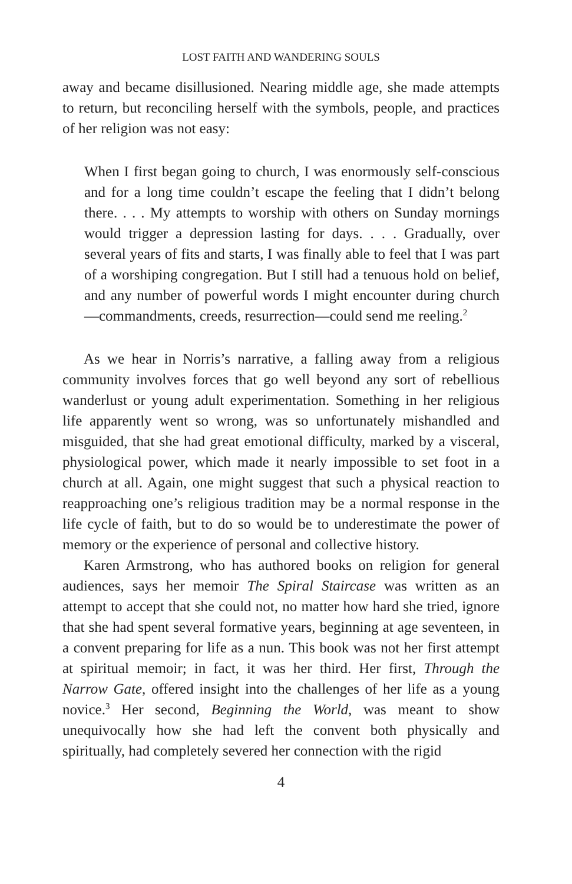LOST FAITH AND WANDERING SOULS
away and became disillusioned. Nearing middle age, she made attempts to return, but reconciling herself with the symbols, people, and practices of her religion was not easy:
When I first began going to church, I was enormously self-conscious and for a long time couldn’t escape the feeling that I didn’t belong there. . . . My attempts to worship with others on Sunday mornings would trigger a depression lasting for days. . . . Gradually, over several years of fits and starts, I was finally able to feel that I was part of a worshiping congregation. But I still had a tenuous hold on belief, and any number of powerful words I might encounter during church—commandments, creeds, resurrection—could send me reeling.<sup>2</sup>
As we hear in Norris’s narrative, a falling away from a religious community involves forces that go well beyond any sort of rebellious wanderlust or young adult experimentation. Something in her religious life apparently went so wrong, was so unfortunately mishandled and misguided, that she had great emotional difficulty, marked by a visceral, physiological power, which made it nearly impossible to set foot in a church at all. Again, one might suggest that such a physical reaction to reapproaching one’s religious tradition may be a normal response in the life cycle of faith, but to do so would be to underestimate the power of memory or the experience of personal and collective history.
Karen Armstrong, who has authored books on religion for general audiences, says her memoir The Spiral Staircase was written as an attempt to accept that she could not, no matter how hard she tried, ignore that she had spent several formative years, beginning at age seventeen, in a convent preparing for life as a nun. This book was not her first attempt at spiritual memoir; in fact, it was her third. Her first, Through the Narrow Gate, offered insight into the challenges of her life as a young novice.<sup>3</sup> Her second, Beginning the World, was meant to show unequivocally how she had left the convent both physically and spiritually, had completely severed her connection with the rigid
4